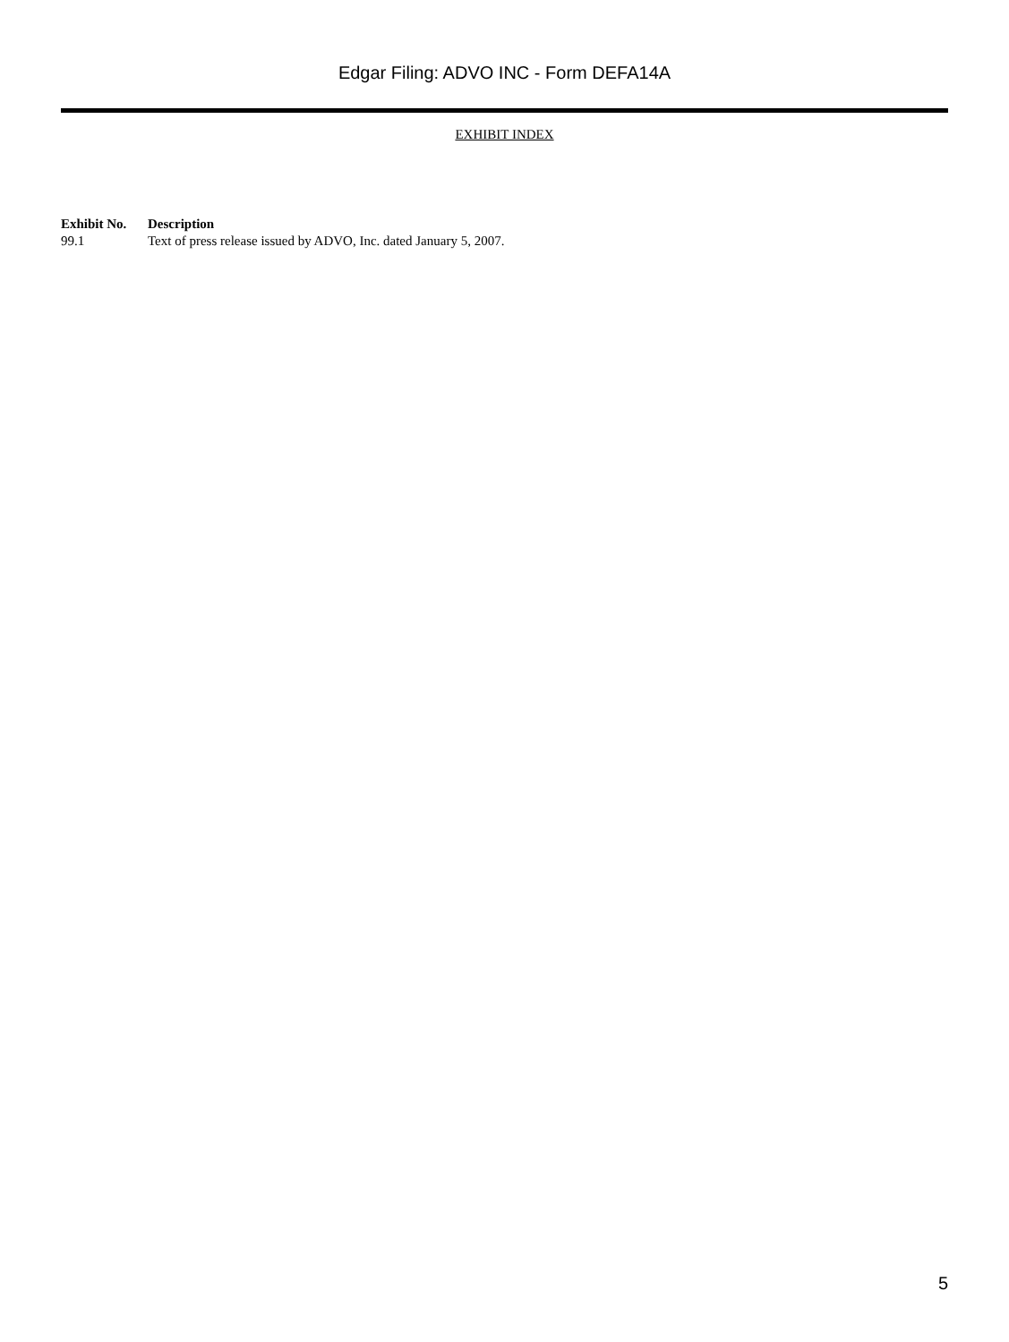Edgar Filing: ADVO INC - Form DEFA14A
EXHIBIT INDEX
| Exhibit No. | Description |
| --- | --- |
| 99.1 | Text of press release issued by ADVO, Inc. dated January 5, 2007. |
5